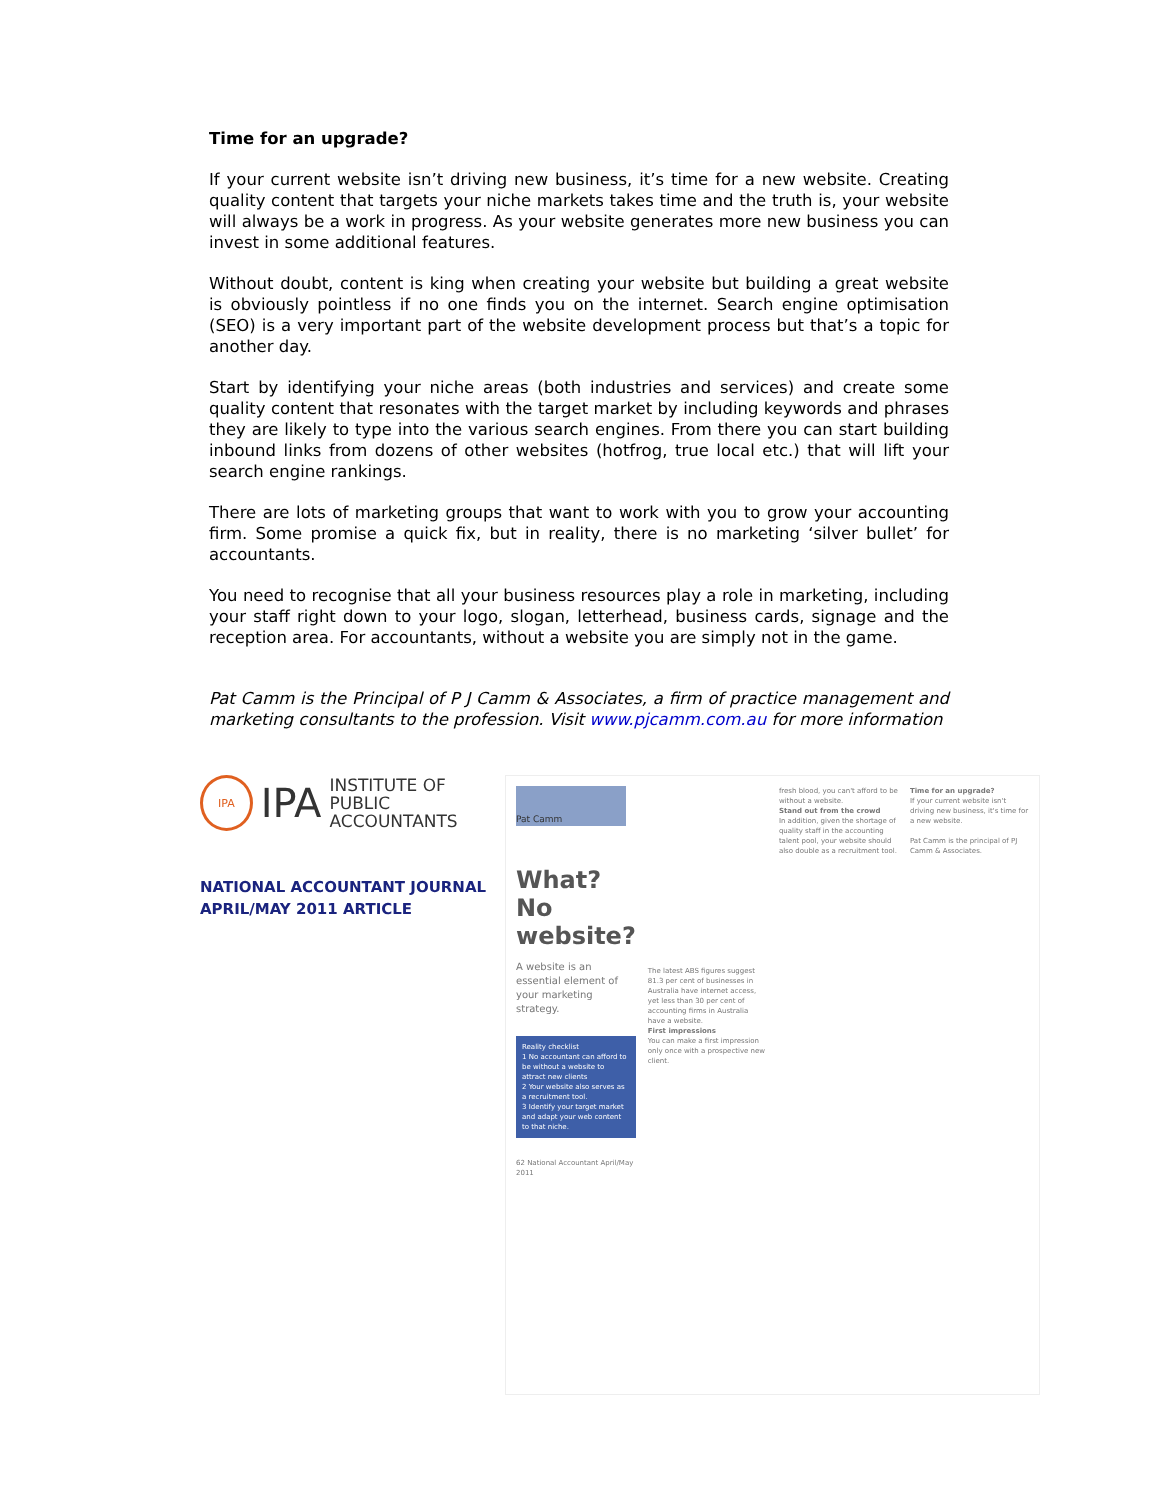Time for an upgrade?
If your current website isn’t driving new business, it’s time for a new website. Creating quality content that targets your niche markets takes time and the truth is, your website will always be a work in progress. As your website generates more new business you can invest in some additional features.
Without doubt, content is king when creating your website but building a great website is obviously pointless if no one finds you on the internet. Search engine optimisation (SEO) is a very important part of the website development process but that’s a topic for another day.
Start by identifying your niche areas (both industries and services) and create some quality content that resonates with the target market by including keywords and phrases they are likely to type into the various search engines. From there you can start building inbound links from dozens of other websites (hotfrog, true local etc.) that will lift your search engine rankings.
There are lots of marketing groups that want to work with you to grow your accounting firm. Some promise a quick fix, but in reality, there is no marketing ‘silver bullet’ for accountants.
You need to recognise that all your business resources play a role in marketing, including your staff right down to your logo, slogan, letterhead, business cards, signage and the reception area. For accountants, without a website you are simply not in the game.
Pat Camm is the Principal of P J Camm & Associates, a firm of practice management and marketing consultants to the profession. Visit www.pjcamm.com.au for more information
IPA
IPA INSTITUTE OF PUBLIC
ACCOUNTANTS
NATIONAL ACCOUNTANT JOURNAL
APRIL/MAY 2011 ARTICLE
Pat Camm
What? No website?
A website is an essential element of your marketing strategy.
Reality checklist
1 No accountant can afford to be without a website to attract new clients
2 Your website also serves as a recruitment tool.
3 Identify your target market and adapt your web content to that niche.
62 National Accountant April/May 2011
The latest ABS figures suggest 81.3 per cent of businesses in Australia have internet access, yet less than 30 per cent of accounting firms in Australia have a website.
First impressions
You can make a first impression only once with a prospective new client.
fresh blood, you can't afford to be without a website.
Stand out from the crowd
In addition, given the shortage of quality staff in the accounting talent pool, your website should also double as a recruitment tool.
Time for an upgrade?
If your current website isn't driving new business, it's time for a new website.
Pat Camm is the principal of PJ Camm & Associates.